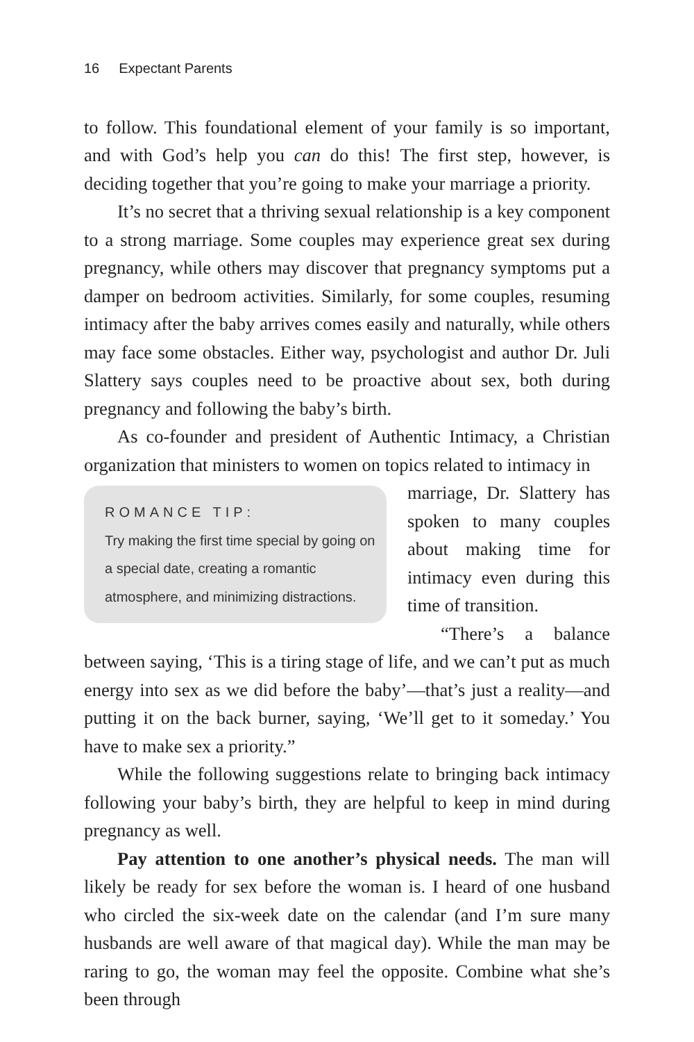16 Expectant Parents
to follow. This foundational element of your family is so important, and with God’s help you can do this! The first step, however, is deciding together that you’re going to make your marriage a priority.
It’s no secret that a thriving sexual relationship is a key component to a strong marriage. Some couples may experience great sex during pregnancy, while others may discover that pregnancy symptoms put a damper on bedroom activities. Similarly, for some couples, resuming intimacy after the baby arrives comes easily and naturally, while others may face some obstacles. Either way, psychologist and author Dr. Juli Slattery says couples need to be proactive about sex, both during pregnancy and following the baby’s birth.
As co-founder and president of Authentic Intimacy, a Christian organization that ministers to women on topics related to intimacy in
ROMANCE TIP:
Try making the first time special by going on a special date, creating a romantic atmosphere, and minimizing distractions.
marriage, Dr. Slattery has spoken to many couples about making time for intimacy even during this time of transition.
“There’s a balance between saying, ‘This is a tiring stage of life, and we can’t put as much energy into sex as we did before the baby’—that’s just a reality—and putting it on the back burner, saying, ‘We’ll get to it someday.’ You have to make sex a priority.”
While the following suggestions relate to bringing back intimacy following your baby’s birth, they are helpful to keep in mind during pregnancy as well.
Pay attention to one another’s physical needs. The man will likely be ready for sex before the woman is. I heard of one husband who circled the six-week date on the calendar (and I’m sure many husbands are well aware of that magical day). While the man may be raring to go, the woman may feel the opposite. Combine what she’s been through